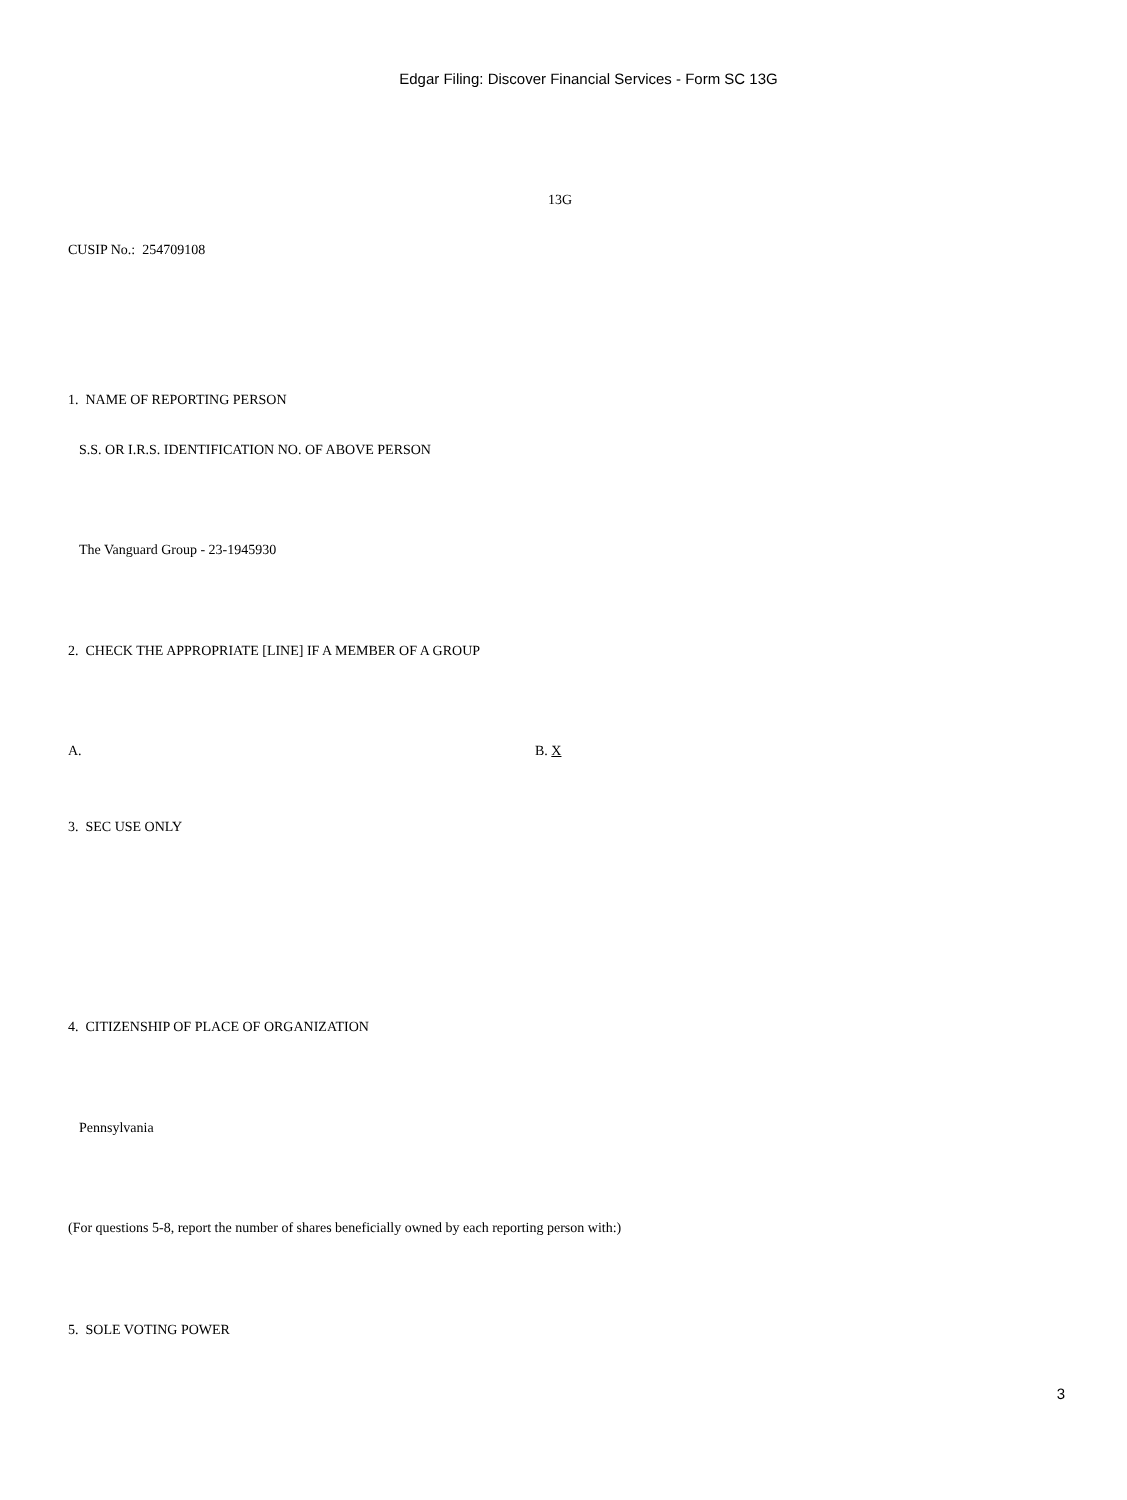Edgar Filing: Discover Financial Services - Form SC 13G
13G
CUSIP No.: 254709108
1. NAME OF REPORTING PERSON
S.S. OR I.R.S. IDENTIFICATION NO. OF ABOVE PERSON
The Vanguard Group - 23-1945930
2. CHECK THE APPROPRIATE [LINE] IF A MEMBER OF A GROUP
A. B. X
3. SEC USE ONLY
4. CITIZENSHIP OF PLACE OF ORGANIZATION
Pennsylvania
(For questions 5-8, report the number of shares beneficially owned by each reporting person with:)
5. SOLE VOTING POWER
3